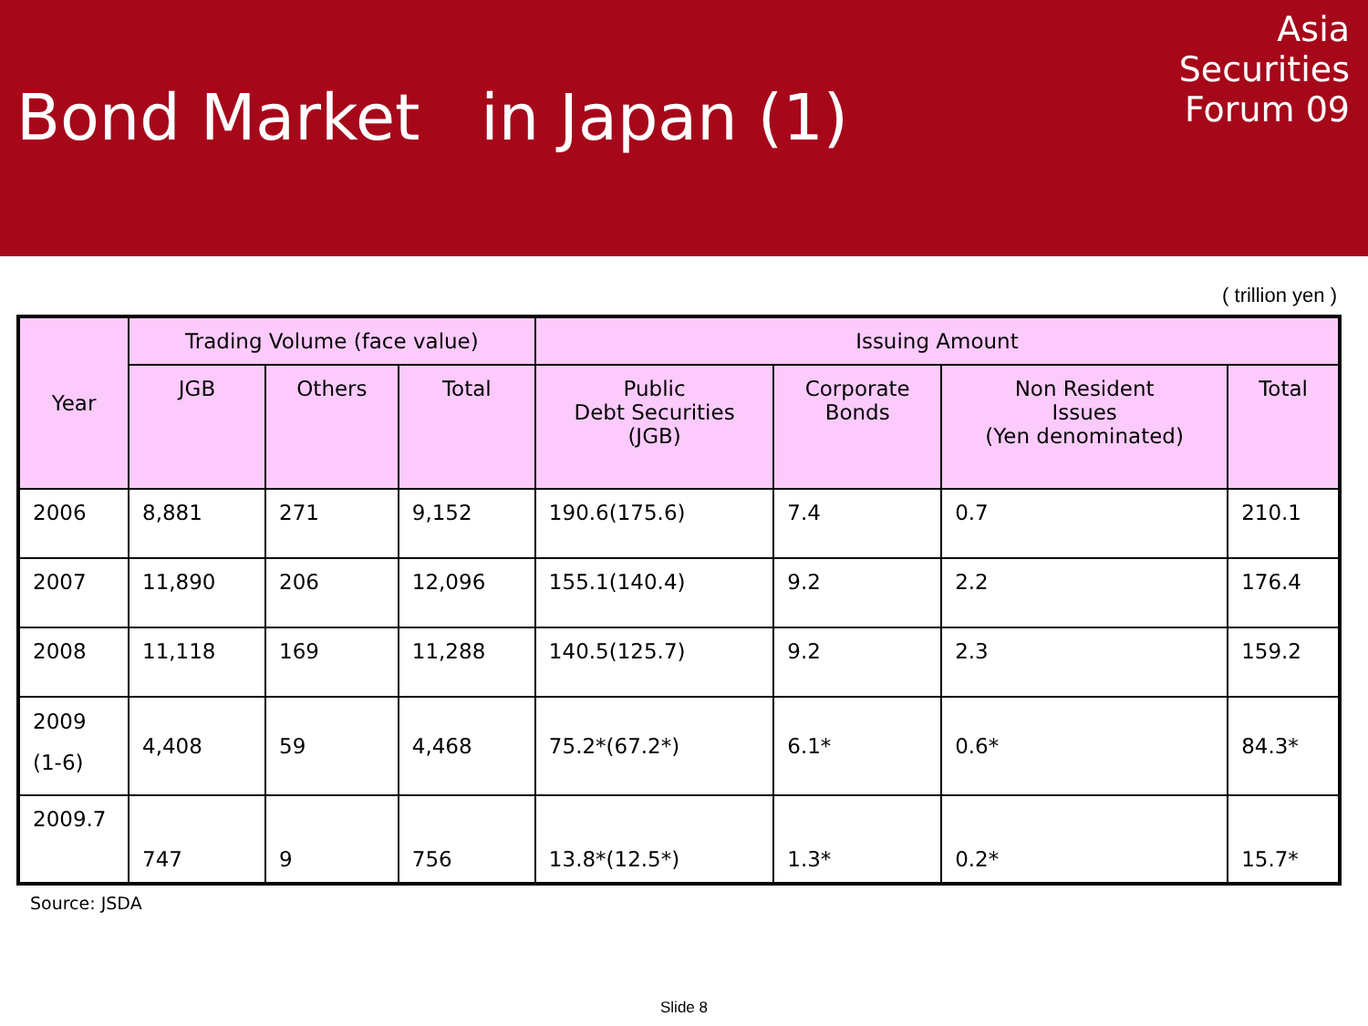Bond Market in Japan (1)
Asia
Securities
Forum 09
( trillion yen )
| Year | Trading Volume (face value) | | | Issuing Amount | | | |
| --- | --- | --- | --- | --- | --- | --- | --- |
| | JGB | Others | Total | Public Debt Securities (JGB) | Corporate Bonds | Non Resident Issues (Yen denominated) | Total |
| 2006 | 8,881 | 271 | 9,152 | 190.6(175.6) | 7.4 | 0.7 | 210.1 |
| 2007 | 11,890 | 206 | 12,096 | 155.1(140.4) | 9.2 | 2.2 | 176.4 |
| 2008 | 11,118 | 169 | 11,288 | 140.5(125.7) | 9.2 | 2.3 | 159.2 |
| 2009 (1-6) | 4,408 | 59 | 4,468 | 75.2*(67.2*) | 6.1* | 0.6* | 84.3* |
| 2009.7 | 747 | 9 | 756 | 13.8*(12.5*) | 1.3* | 0.2* | 15.7* |
Source: JSDA
Slide 8